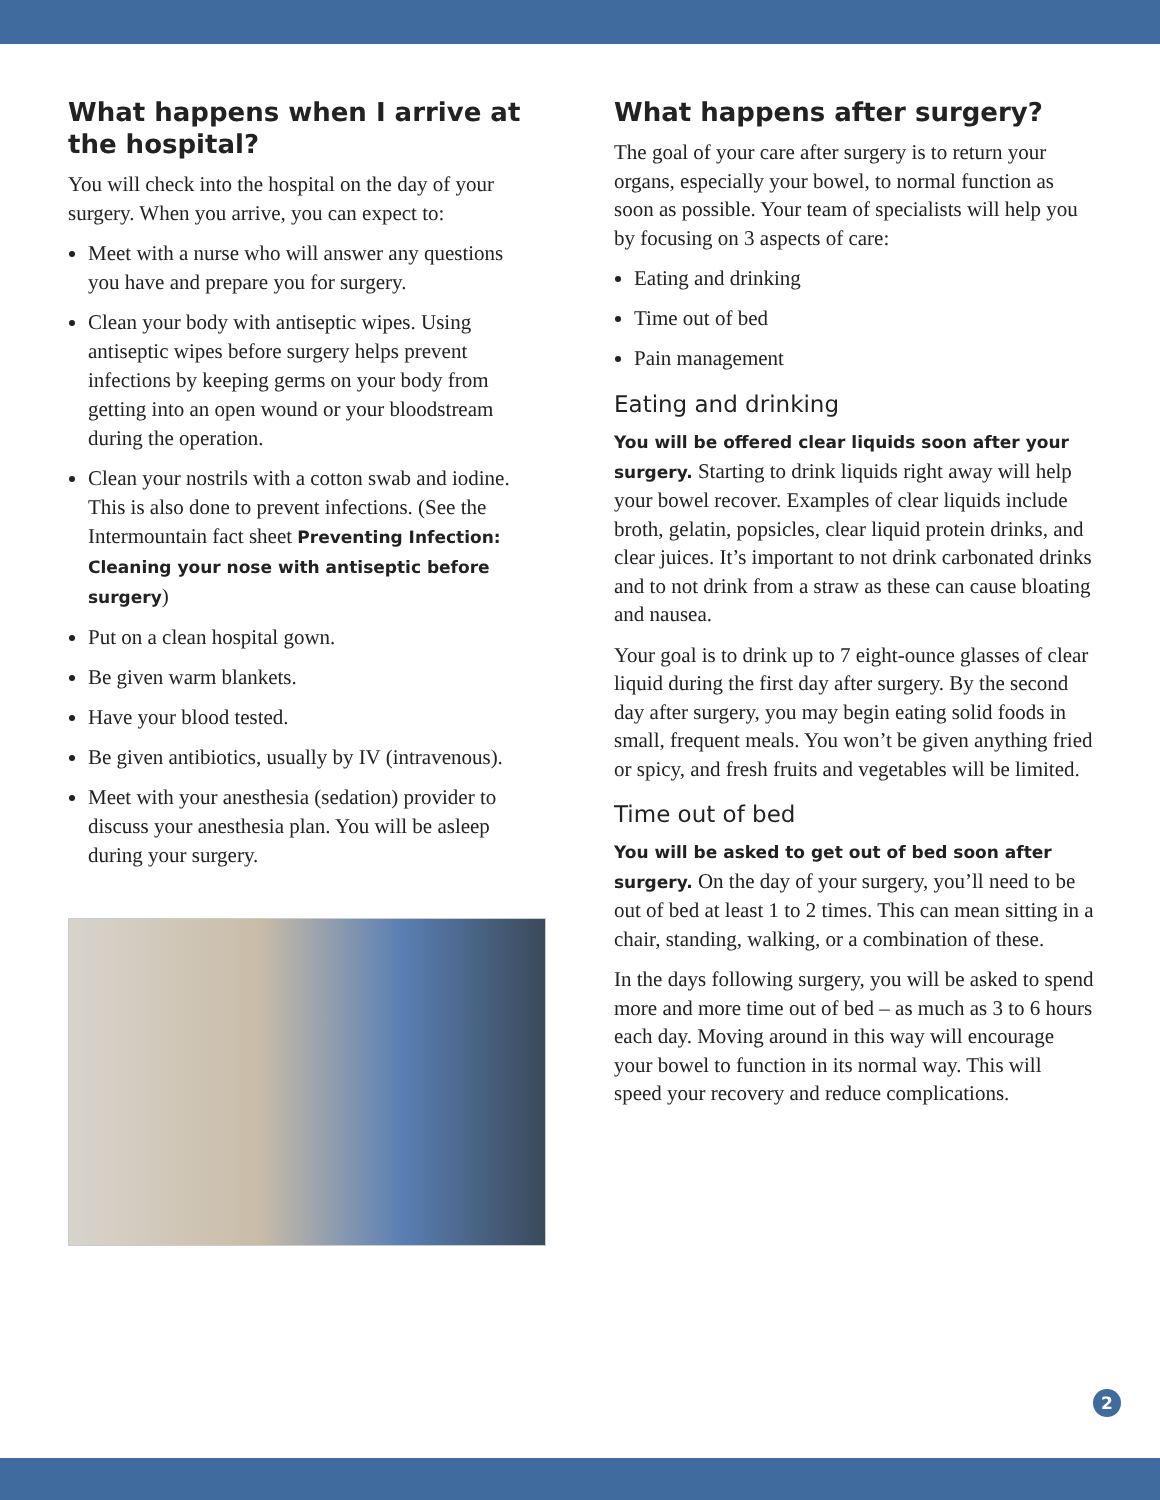What happens when I arrive at the hospital?
You will check into the hospital on the day of your surgery. When you arrive, you can expect to:
Meet with a nurse who will answer any questions you have and prepare you for surgery.
Clean your body with antiseptic wipes. Using antiseptic wipes before surgery helps prevent infections by keeping germs on your body from getting into an open wound or your bloodstream during the operation.
Clean your nostrils with a cotton swab and iodine. This is also done to prevent infections. (See the Intermountain fact sheet Preventing Infection: Cleaning your nose with antiseptic before surgery)
Put on a clean hospital gown.
Be given warm blankets.
Have your blood tested.
Be given antibiotics, usually by IV (intravenous).
Meet with your anesthesia (sedation) provider to discuss your anesthesia plan. You will be asleep during your surgery.
What happens after surgery?
The goal of your care after surgery is to return your organs, especially your bowel, to normal function as soon as possible. Your team of specialists will help you by focusing on 3 aspects of care:
Eating and drinking
Time out of bed
Pain management
Eating and drinking
You will be offered clear liquids soon after your surgery. Starting to drink liquids right away will help your bowel recover. Examples of clear liquids include broth, gelatin, popsicles, clear liquid protein drinks, and clear juices. It’s important to not drink carbonated drinks and to not drink from a straw as these can cause bloating and nausea.
Your goal is to drink up to 7 eight-ounce glasses of clear liquid during the first day after surgery. By the second day after surgery, you may begin eating solid foods in small, frequent meals. You won’t be given anything fried or spicy, and fresh fruits and vegetables will be limited.
Time out of bed
You will be asked to get out of bed soon after surgery. On the day of your surgery, you’ll need to be out of bed at least 1 to 2 times. This can mean sitting in a chair, standing, walking, or a combination of these.
In the days following surgery, you will be asked to spend more and more time out of bed – as much as 3 to 6 hours each day. Moving around in this way will encourage your bowel to function in its normal way. This will speed your recovery and reduce complications.
2